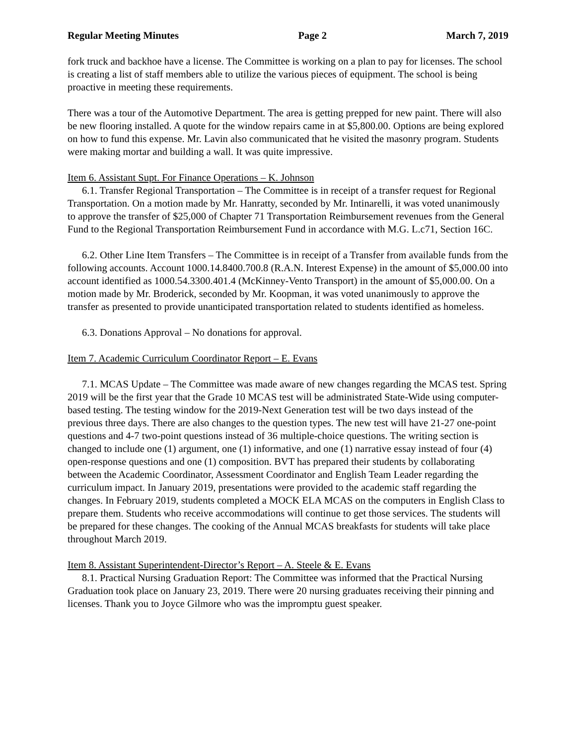Regular Meeting Minutes Page 2 March 7, 2019
fork truck and backhoe have a license. The Committee is working on a plan to pay for licenses. The school is creating a list of staff members able to utilize the various pieces of equipment. The school is being proactive in meeting these requirements.
There was a tour of the Automotive Department. The area is getting prepped for new paint. There will also be new flooring installed. A quote for the window repairs came in at $5,800.00. Options are being explored on how to fund this expense. Mr. Lavin also communicated that he visited the masonry program. Students were making mortar and building a wall. It was quite impressive.
Item 6. Assistant Supt. For Finance Operations – K. Johnson
6.1. Transfer Regional Transportation – The Committee is in receipt of a transfer request for Regional Transportation. On a motion made by Mr. Hanratty, seconded by Mr. Intinarelli, it was voted unanimously to approve the transfer of $25,000 of Chapter 71 Transportation Reimbursement revenues from the General Fund to the Regional Transportation Reimbursement Fund in accordance with M.G. L.c71, Section 16C.
6.2. Other Line Item Transfers – The Committee is in receipt of a Transfer from available funds from the following accounts. Account 1000.14.8400.700.8 (R.A.N. Interest Expense) in the amount of $5,000.00 into account identified as 1000.54.3300.401.4 (McKinney-Vento Transport) in the amount of $5,000.00. On a motion made by Mr. Broderick, seconded by Mr. Koopman, it was voted unanimously to approve the transfer as presented to provide unanticipated transportation related to students identified as homeless.
6.3. Donations Approval – No donations for approval.
Item 7. Academic Curriculum Coordinator Report – E. Evans
7.1. MCAS Update – The Committee was made aware of new changes regarding the MCAS test. Spring 2019 will be the first year that the Grade 10 MCAS test will be administrated State-Wide using computer-based testing. The testing window for the 2019-Next Generation test will be two days instead of the previous three days. There are also changes to the question types. The new test will have 21-27 one-point questions and 4-7 two-point questions instead of 36 multiple-choice questions. The writing section is changed to include one (1) argument, one (1) informative, and one (1) narrative essay instead of four (4) open-response questions and one (1) composition. BVT has prepared their students by collaborating between the Academic Coordinator, Assessment Coordinator and English Team Leader regarding the curriculum impact. In January 2019, presentations were provided to the academic staff regarding the changes. In February 2019, students completed a MOCK ELA MCAS on the computers in English Class to prepare them. Students who receive accommodations will continue to get those services. The students will be prepared for these changes. The cooking of the Annual MCAS breakfasts for students will take place throughout March 2019.
Item 8. Assistant Superintendent-Director’s Report – A. Steele & E. Evans
8.1. Practical Nursing Graduation Report: The Committee was informed that the Practical Nursing Graduation took place on January 23, 2019. There were 20 nursing graduates receiving their pinning and licenses. Thank you to Joyce Gilmore who was the impromptu guest speaker.